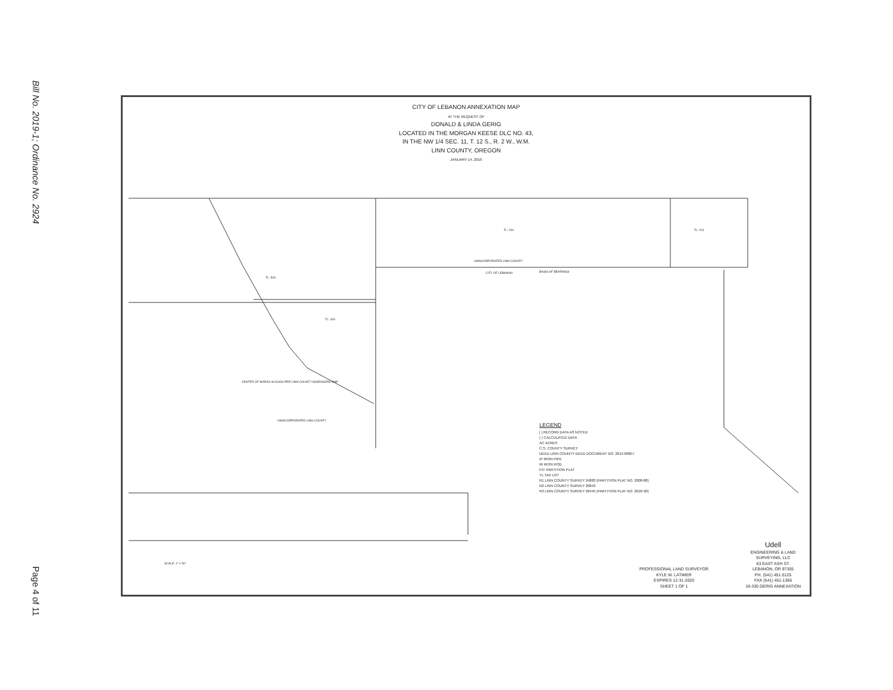Bill No. 2019-1; Ordinance No. 2924
Page 4 of 11
CITY OF LEBANON ANNEXATION MAP
AT THE REQUEST OF
DONALD & LINDA GERIG
LOCATED IN THE MORGAN KEESE DLC NO. 43,
IN THE NW 1/4 SEC. 11, T. 12 S., R. 2 W., W.M.
LINN COUNTY, OREGON
JANUARY 14, 2019
TL: 200 TL: 201
UNINCORPORATED LINN COUNTY
CITY OF LEBANON BASIS OF BEARINGS
TL: 500
TL: 400
UNINCORPORATED LINN COUNTY
CENTER OF MARKS SLOUGH PER LINN COUNTY ASSESSORS MAP
SCALE: 1" = 50'
LEGEND
[ ] RECORD DATA AS NOTED
( ) CALCULATED DATA
AC ACRES
C.S. COUNTY SURVEY
DEED LINN COUNTY DEED DOCUMENT NO. 2014-00857
IP IRON PIPE
IR IRON ROD
P.P. PARTITION PLAT
TL TAX LOT
R1 LINN COUNTY SURVEY 24882 (PARTITION PLAT NO. 2008-88)
R2 LINN COUNTY SURVEY 20843
R3 LINN COUNTY SURVEY 26445 (PARTITION PLAT NO. 2018-30)
PROFESSIONAL LAND SURVEYOR
KYLE W. LATIMER
EXPIRES 12-31-2020
SHEET 1 OF 1
Udell
ENGINEERING & LAND
SURVEYING, LLC
63 EAST ASH ST.
LEBANON, OR 97355
PH. (541) 451-5125
FAX (541) 451-1366
19-330 GERIG ANNEXATION